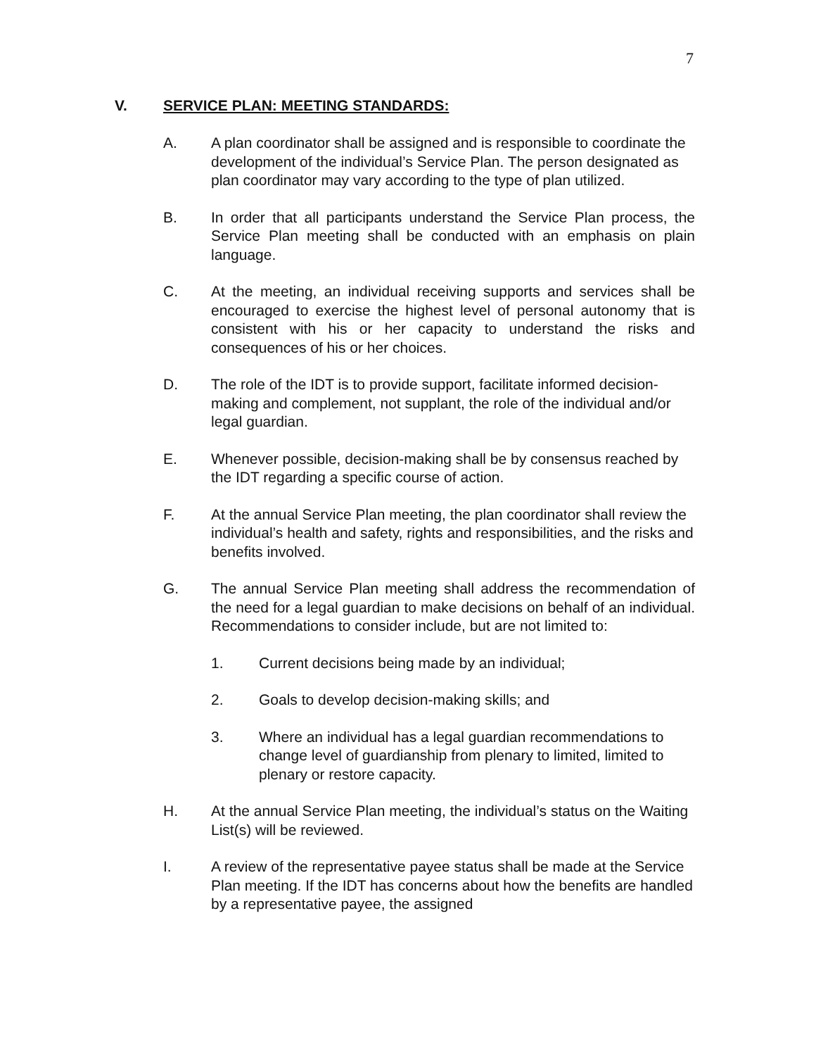7
V. SERVICE PLAN: MEETING STANDARDS:
A. A plan coordinator shall be assigned and is responsible to coordinate the development of the individual’s Service Plan. The person designated as plan coordinator may vary according to the type of plan utilized.
B. In order that all participants understand the Service Plan process, the Service Plan meeting shall be conducted with an emphasis on plain language.
C. At the meeting, an individual receiving supports and services shall be encouraged to exercise the highest level of personal autonomy that is consistent with his or her capacity to understand the risks and consequences of his or her choices.
D. The role of the IDT is to provide support, facilitate informed decision-making and complement, not supplant, the role of the individual and/or legal guardian.
E. Whenever possible, decision-making shall be by consensus reached by the IDT regarding a specific course of action.
F. At the annual Service Plan meeting, the plan coordinator shall review the individual’s health and safety, rights and responsibilities, and the risks and benefits involved.
G. The annual Service Plan meeting shall address the recommendation of the need for a legal guardian to make decisions on behalf of an individual. Recommendations to consider include, but are not limited to:
1. Current decisions being made by an individual;
2. Goals to develop decision-making skills; and
3. Where an individual has a legal guardian recommendations to change level of guardianship from plenary to limited, limited to plenary or restore capacity.
H. At the annual Service Plan meeting, the individual’s status on the Waiting List(s) will be reviewed.
I. A review of the representative payee status shall be made at the Service Plan meeting. If the IDT has concerns about how the benefits are handled by a representative payee, the assigned